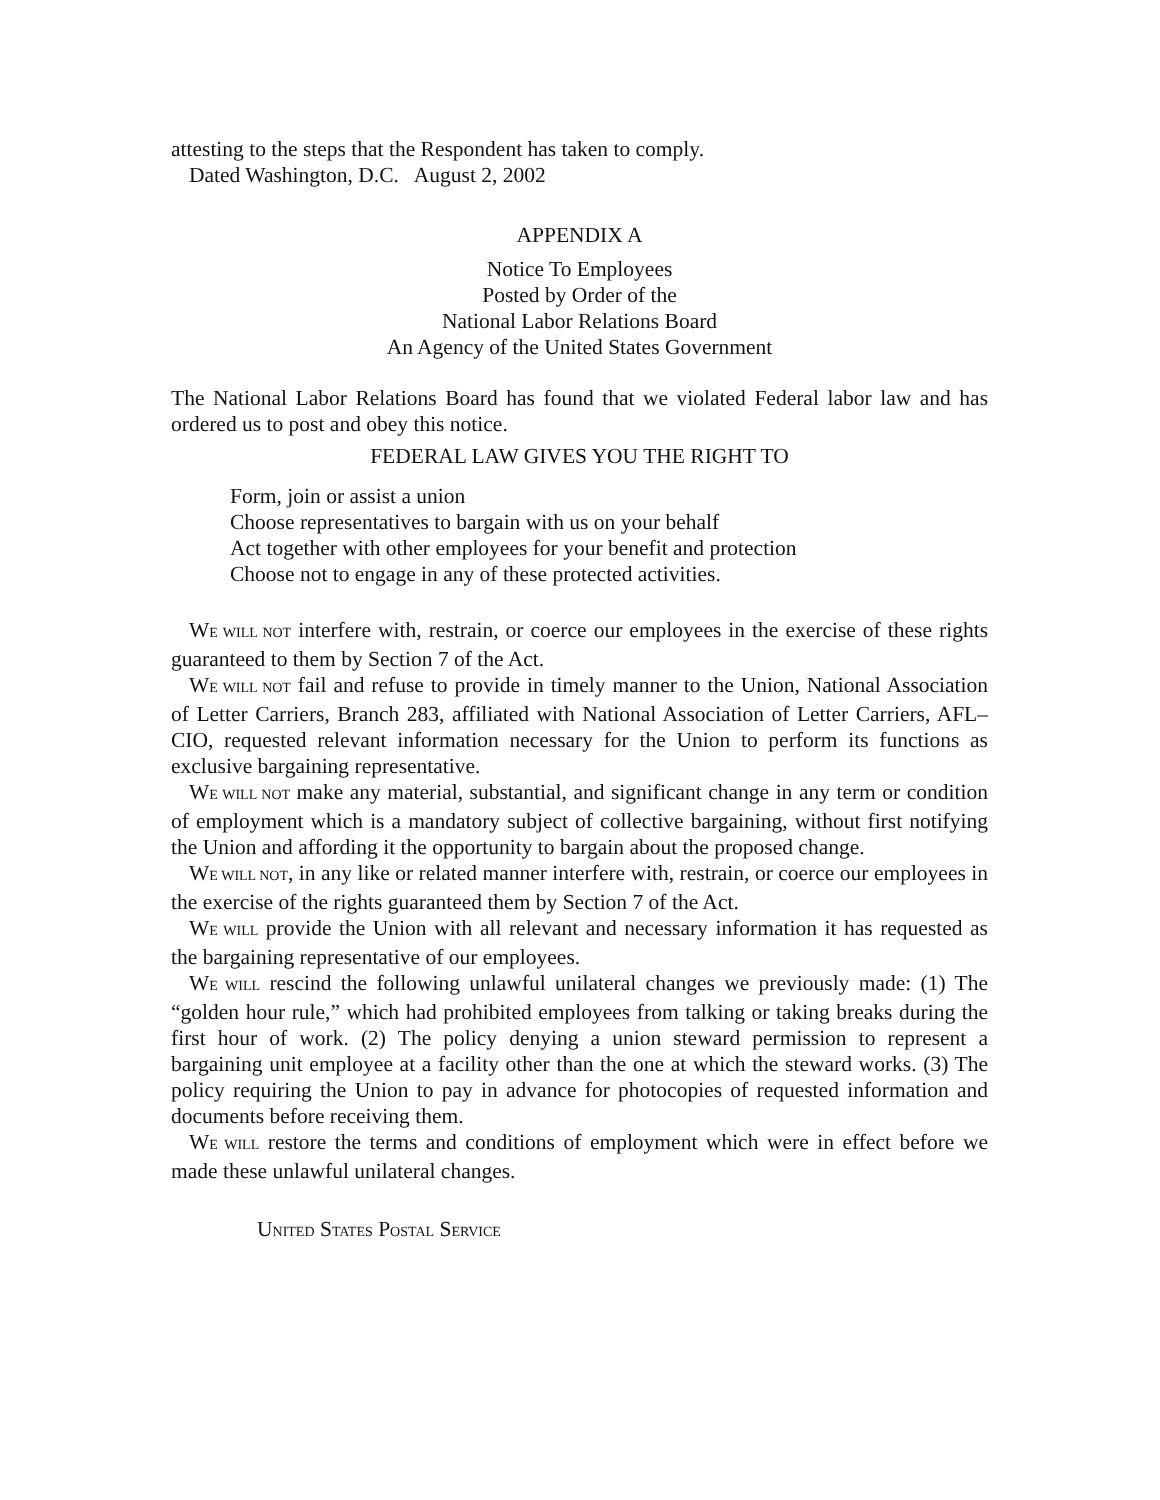attesting to the steps that the Respondent has taken to comply.
Dated Washington, D.C. August 2, 2002
APPENDIX A
Notice To Employees
Posted by Order of the
National Labor Relations Board
An Agency of the United States Government
The National Labor Relations Board has found that we violated Federal labor law and has ordered us to post and obey this notice.
FEDERAL LAW GIVES YOU THE RIGHT TO
Form, join or assist a union
Choose representatives to bargain with us on your behalf
Act together with other employees for your benefit and protection
Choose not to engage in any of these protected activities.
WE WILL NOT interfere with, restrain, or coerce our employees in the exercise of these rights guaranteed to them by Section 7 of the Act.
WE WILL NOT fail and refuse to provide in timely manner to the Union, National Association of Letter Carriers, Branch 283, affiliated with National Association of Letter Carriers, AFL–CIO, requested relevant information necessary for the Union to perform its functions as exclusive bargaining representative.
WE WILL NOT make any material, substantial, and significant change in any term or condition of employment which is a mandatory subject of collective bargaining, without first notifying the Union and affording it the opportunity to bargain about the proposed change.
WE WILL NOT, in any like or related manner interfere with, restrain, or coerce our employees in the exercise of the rights guaranteed them by Section 7 of the Act.
WE WILL provide the Union with all relevant and necessary information it has requested as the bargaining representative of our employees.
WE WILL rescind the following unlawful unilateral changes we previously made: (1) The “golden hour rule,” which had prohibited employees from talking or taking breaks during the first hour of work. (2) The policy denying a union steward permission to represent a bargaining unit employee at a facility other than the one at which the steward works. (3) The policy requiring the Union to pay in advance for photocopies of requested information and documents before receiving them.
WE WILL restore the terms and conditions of employment which were in effect before we made these unlawful unilateral changes.
UNITED STATES POSTAL SERVICE